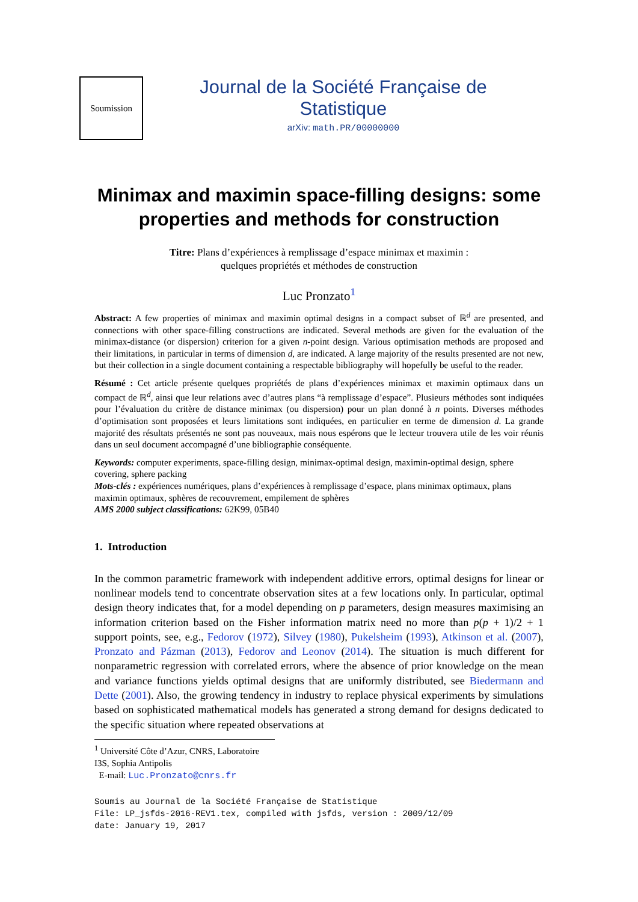Soumission
Journal de la Société Française de Statistique
arXiv: math.PR/00000000
Minimax and maximin space-filling designs: some properties and methods for construction
Titre: Plans d’expériences à remplissage d’espace minimax et maximin :
quelques propriétés et méthodes de construction
Luc Pronzato<sup>1</sup>
Abstract: A few properties of minimax and maximin optimal designs in a compact subset of ℝ<sup>d</sup> are presented, and connections with other space-filling constructions are indicated. Several methods are given for the evaluation of the minimax-distance (or dispersion) criterion for a given n-point design. Various optimisation methods are proposed and their limitations, in particular in terms of dimension d, are indicated. A large majority of the results presented are not new, but their collection in a single document containing a respectable bibliography will hopefully be useful to the reader.
Résumé : Cet article présente quelques propriétés de plans d’expériences minimax et maximin optimaux dans un compact de ℝ<sup>d</sup>, ainsi que leur relations avec d’autres plans “à remplissage d’espace”. Plusieurs méthodes sont indiquées pour l’évaluation du critère de distance minimax (ou dispersion) pour un plan donné à n points. Diverses méthodes d’optimisation sont proposées et leurs limitations sont indiquées, en particulier en terme de dimension d. La grande majorité des résultats présentés ne sont pas nouveaux, mais nous espérons que le lecteur trouvera utile de les voir réunis dans un seul document accompagné d’une bibliographie conséquente.
Keywords: computer experiments, space-filling design, minimax-optimal design, maximin-optimal design, sphere covering, sphere packing
Mots-clés : expériences numériques, plans d’expériences à remplissage d’espace, plans minimax optimaux, plans maximin optimaux, sphères de recouvrement, empilement de sphères
AMS 2000 subject classifications: 62K99, 05B40
1. Introduction
In the common parametric framework with independent additive errors, optimal designs for linear or nonlinear models tend to concentrate observation sites at a few locations only. In particular, optimal design theory indicates that, for a model depending on p parameters, design measures maximising an information criterion based on the Fisher information matrix need no more than p(p + 1)/2 + 1 support points, see, e.g., Fedorov (1972), Silvey (1980), Pukelsheim (1993), Atkinson et al. (2007), Pronzato and Pázman (2013), Fedorov and Leonov (2014). The situation is much different for nonparametric regression with correlated errors, where the absence of prior knowledge on the mean and variance functions yields optimal designs that are uniformly distributed, see Biedermann and Dette (2001). Also, the growing tendency in industry to replace physical experiments by simulations based on sophisticated mathematical models has generated a strong demand for designs dedicated to the specific situation where repeated observations at
<sup>1</sup> Université Côte d’Azur, CNRS, Laboratoire I3S, Sophia Antipolis
E-mail: Luc.Pronzato@cnrs.fr
Soumis au Journal de la Société Française de Statistique
File: LP_jsfds-2016-REV1.tex, compiled with jsfds, version : 2009/12/09
date: January 19, 2017